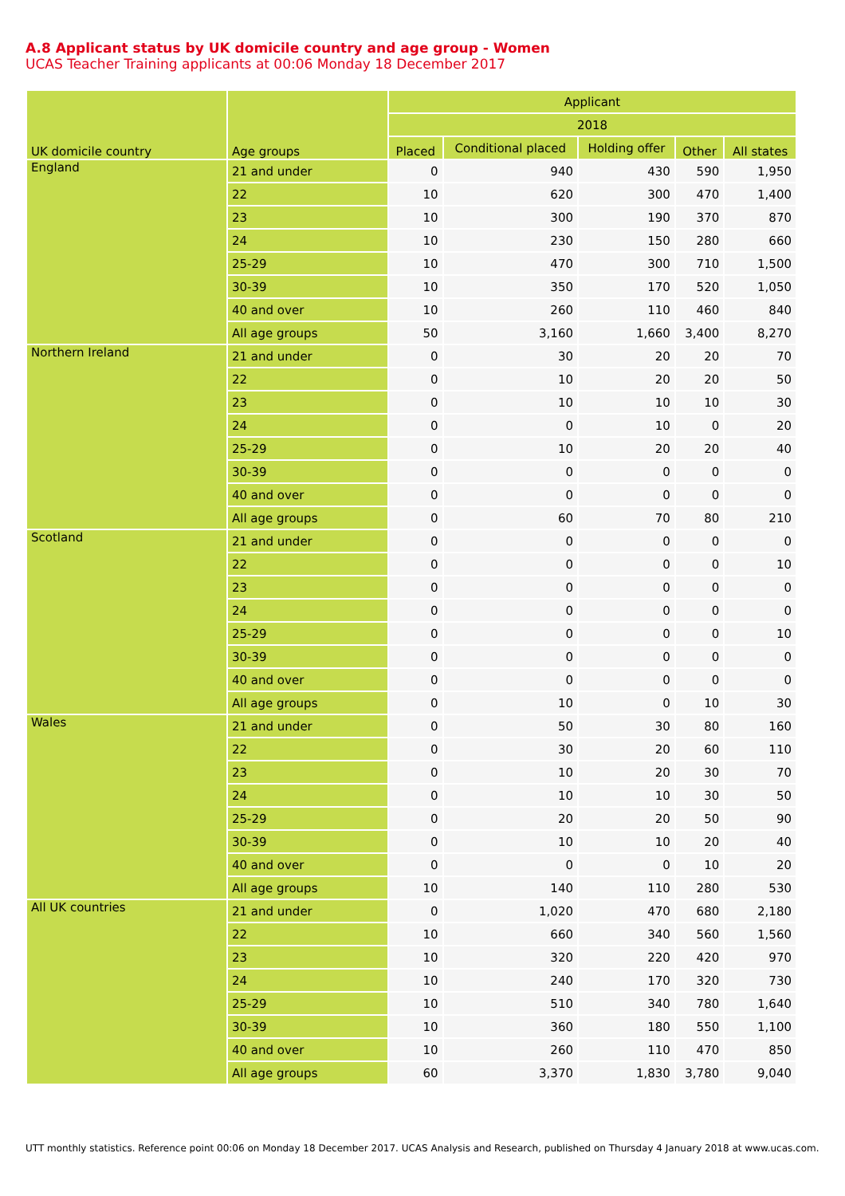A.8 Applicant status by UK domicile country and age group - Women
UCAS Teacher Training applicants at 00:06 Monday 18 December 2017
| UK domicile country | Age groups | Applicant | | | | |
| --- | --- | --- | --- | --- | --- | --- |
| | | 2018 | | | | |
| | | Placed | Conditional placed | Holding offer | Other | All states |
| England | 21 and under | 0 | 940 | 430 | 590 | 1,950 |
| | 22 | 10 | 620 | 300 | 470 | 1,400 |
| | 23 | 10 | 300 | 190 | 370 | 870 |
| | 24 | 10 | 230 | 150 | 280 | 660 |
| | 25-29 | 10 | 470 | 300 | 710 | 1,500 |
| | 30-39 | 10 | 350 | 170 | 520 | 1,050 |
| | 40 and over | 10 | 260 | 110 | 460 | 840 |
| | All age groups | 50 | 3,160 | 1,660 | 3,400 | 8,270 |
| Northern Ireland | 21 and under | 0 | 30 | 20 | 20 | 70 |
| | 22 | 0 | 10 | 20 | 20 | 50 |
| | 23 | 0 | 10 | 10 | 10 | 30 |
| | 24 | 0 | 0 | 10 | 0 | 20 |
| | 25-29 | 0 | 10 | 20 | 20 | 40 |
| | 30-39 | 0 | 0 | 0 | 0 | 0 |
| | 40 and over | 0 | 0 | 0 | 0 | 0 |
| | All age groups | 0 | 60 | 70 | 80 | 210 |
| Scotland | 21 and under | 0 | 0 | 0 | 0 | 0 |
| | 22 | 0 | 0 | 0 | 0 | 10 |
| | 23 | 0 | 0 | 0 | 0 | 0 |
| | 24 | 0 | 0 | 0 | 0 | 0 |
| | 25-29 | 0 | 0 | 0 | 0 | 10 |
| | 30-39 | 0 | 0 | 0 | 0 | 0 |
| | 40 and over | 0 | 0 | 0 | 0 | 0 |
| | All age groups | 0 | 10 | 0 | 10 | 30 |
| Wales | 21 and under | 0 | 50 | 30 | 80 | 160 |
| | 22 | 0 | 30 | 20 | 60 | 110 |
| | 23 | 0 | 10 | 20 | 30 | 70 |
| | 24 | 0 | 10 | 10 | 30 | 50 |
| | 25-29 | 0 | 20 | 20 | 50 | 90 |
| | 30-39 | 0 | 10 | 10 | 20 | 40 |
| | 40 and over | 0 | 0 | 0 | 10 | 20 |
| | All age groups | 10 | 140 | 110 | 280 | 530 |
| All UK countries | 21 and under | 0 | 1,020 | 470 | 680 | 2,180 |
| | 22 | 10 | 660 | 340 | 560 | 1,560 |
| | 23 | 10 | 320 | 220 | 420 | 970 |
| | 24 | 10 | 240 | 170 | 320 | 730 |
| | 25-29 | 10 | 510 | 340 | 780 | 1,640 |
| | 30-39 | 10 | 360 | 180 | 550 | 1,100 |
| | 40 and over | 10 | 260 | 110 | 470 | 850 |
| | All age groups | 60 | 3,370 | 1,830 | 3,780 | 9,040 |
UTT monthly statistics. Reference point 00:06 on Monday 18 December 2017. UCAS Analysis and Research, published on Thursday 4 January 2018 at www.ucas.com.